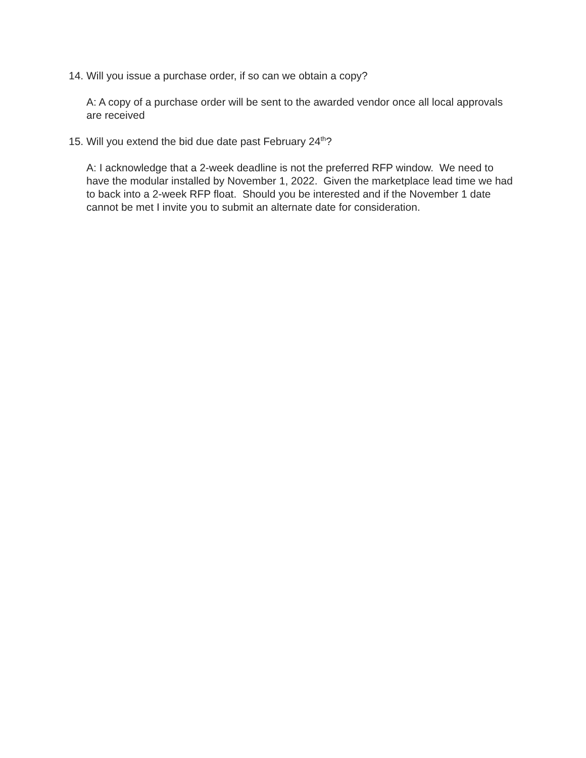14. Will you issue a purchase order, if so can we obtain a copy?
A: A copy of a purchase order will be sent to the awarded vendor once all local approvals are received
15. Will you extend the bid due date past February 24<sup>th</sup>?
A: I acknowledge that a 2-week deadline is not the preferred RFP window. We need to have the modular installed by November 1, 2022. Given the marketplace lead time we had to back into a 2-week RFP float. Should you be interested and if the November 1 date cannot be met I invite you to submit an alternate date for consideration.